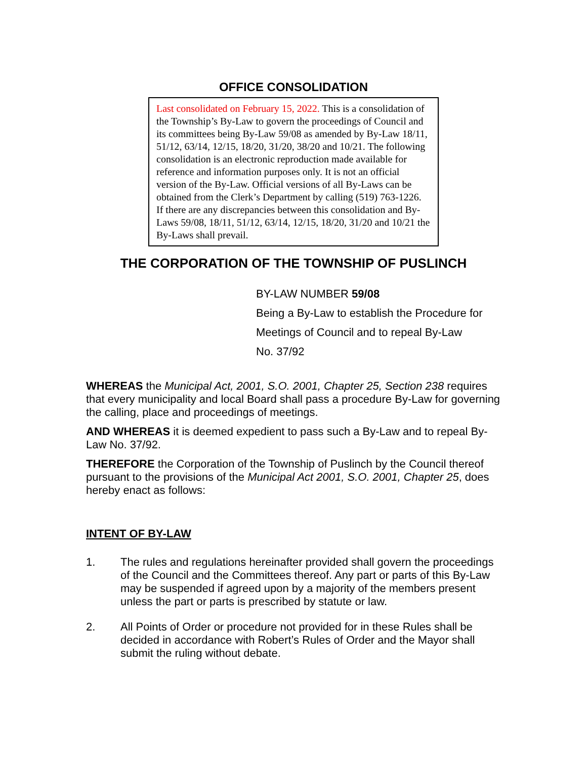OFFICE CONSOLIDATION
Last consolidated on February 15, 2022. This is a consolidation of the Township’s By-Law to govern the proceedings of Council and its committees being By-Law 59/08 as amended by By-Law 18/11, 51/12, 63/14, 12/15, 18/20, 31/20, 38/20 and 10/21. The following consolidation is an electronic reproduction made available for reference and information purposes only. It is not an official version of the By-Law. Official versions of all By-Laws can be obtained from the Clerk’s Department by calling (519) 763-1226. If there are any discrepancies between this consolidation and By-Laws 59/08, 18/11, 51/12, 63/14, 12/15, 18/20, 31/20 and 10/21 the By-Laws shall prevail.
THE CORPORATION OF THE TOWNSHIP OF PUSLINCH
BY-LAW NUMBER 59/08
Being a By-Law to establish the Procedure for
Meetings of Council and to repeal By-Law
No. 37/92
WHEREAS the Municipal Act, 2001, S.O. 2001, Chapter 25, Section 238 requires that every municipality and local Board shall pass a procedure By-Law for governing the calling, place and proceedings of meetings.
AND WHEREAS it is deemed expedient to pass such a By-Law and to repeal By-Law No. 37/92.
THEREFORE the Corporation of the Township of Puslinch by the Council thereof pursuant to the provisions of the Municipal Act 2001, S.O. 2001, Chapter 25, does hereby enact as follows:
INTENT OF BY-LAW
1. The rules and regulations hereinafter provided shall govern the proceedings of the Council and the Committees thereof. Any part or parts of this By-Law may be suspended if agreed upon by a majority of the members present unless the part or parts is prescribed by statute or law.
2. All Points of Order or procedure not provided for in these Rules shall be decided in accordance with Robert’s Rules of Order and the Mayor shall submit the ruling without debate.